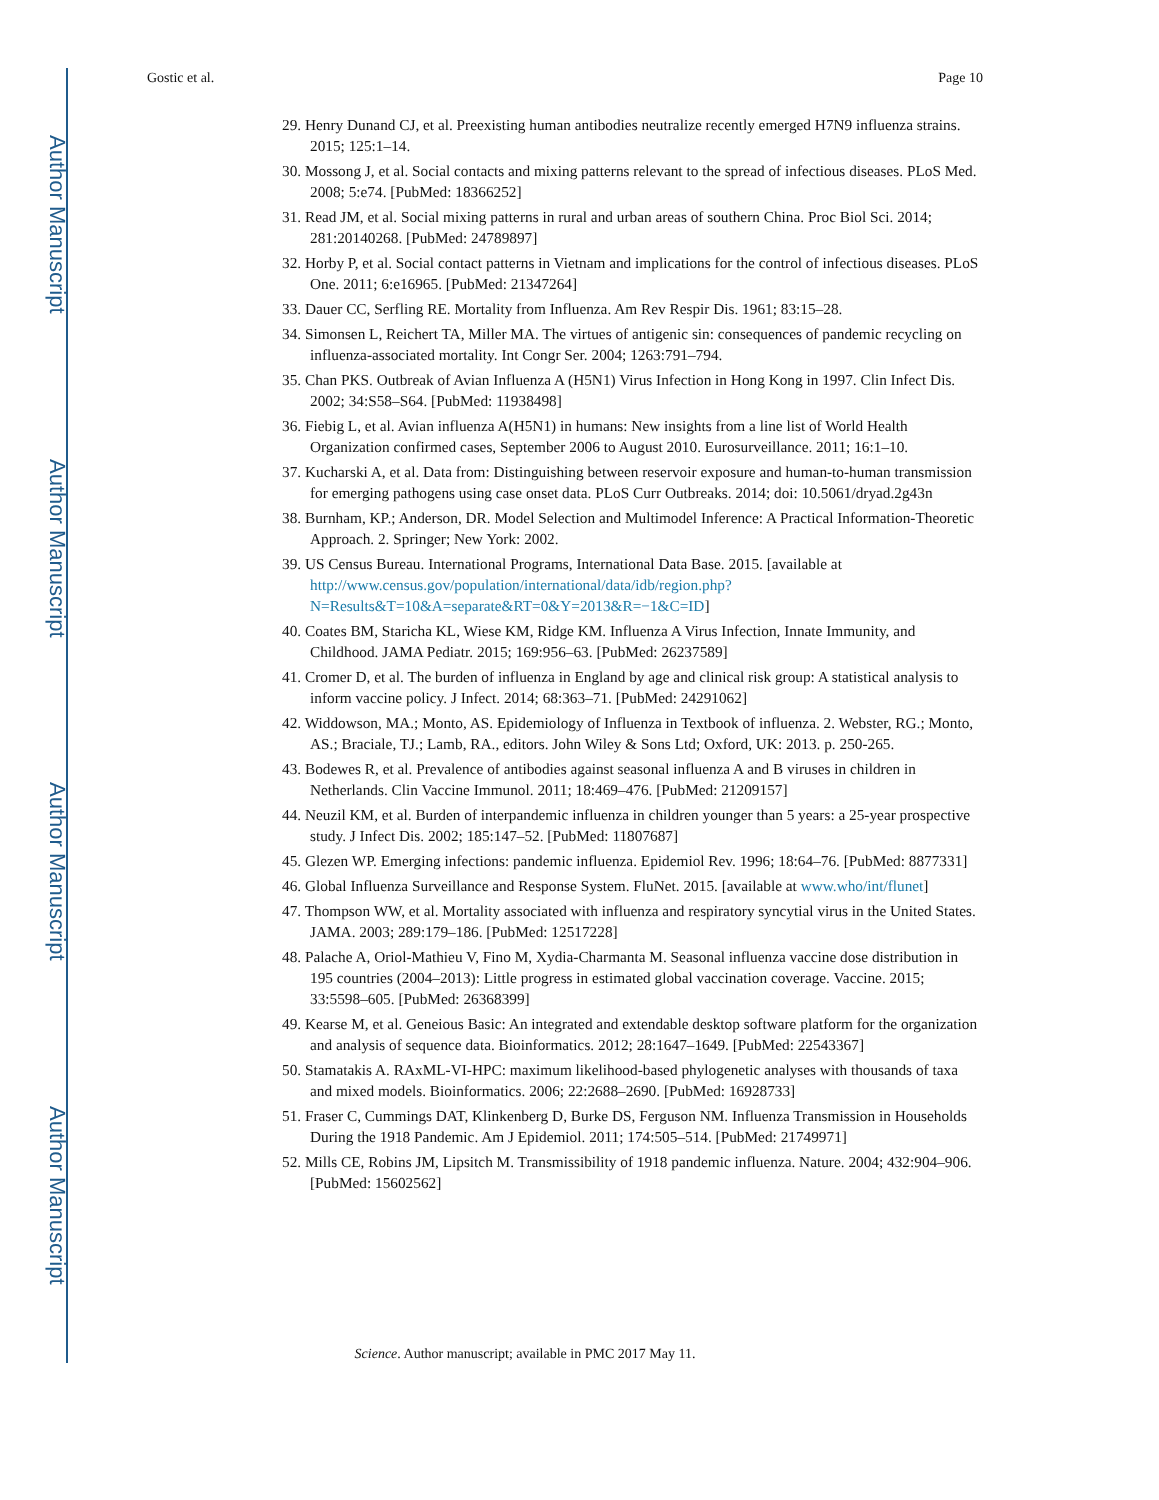Author Manuscript
Author Manuscript
Author Manuscript
Author Manuscript
Gostic et al. Page 10
29. Henry Dunand CJ, et al. Preexisting human antibodies neutralize recently emerged H7N9 influenza strains. 2015; 125:1–14.
30. Mossong J, et al. Social contacts and mixing patterns relevant to the spread of infectious diseases. PLoS Med. 2008; 5:e74. [PubMed: 18366252]
31. Read JM, et al. Social mixing patterns in rural and urban areas of southern China. Proc Biol Sci. 2014; 281:20140268. [PubMed: 24789897]
32. Horby P, et al. Social contact patterns in Vietnam and implications for the control of infectious diseases. PLoS One. 2011; 6:e16965. [PubMed: 21347264]
33. Dauer CC, Serfling RE. Mortality from Influenza. Am Rev Respir Dis. 1961; 83:15–28.
34. Simonsen L, Reichert TA, Miller MA. The virtues of antigenic sin: consequences of pandemic recycling on influenza-associated mortality. Int Congr Ser. 2004; 1263:791–794.
35. Chan PKS. Outbreak of Avian Influenza A (H5N1) Virus Infection in Hong Kong in 1997. Clin Infect Dis. 2002; 34:S58–S64. [PubMed: 11938498]
36. Fiebig L, et al. Avian influenza A(H5N1) in humans: New insights from a line list of World Health Organization confirmed cases, September 2006 to August 2010. Eurosurveillance. 2011; 16:1–10.
37. Kucharski A, et al. Data from: Distinguishing between reservoir exposure and human-to-human transmission for emerging pathogens using case onset data. PLoS Curr Outbreaks. 2014; doi: 10.5061/dryad.2g43n
38. Burnham, KP.; Anderson, DR. Model Selection and Multimodel Inference: A Practical Information-Theoretic Approach. 2. Springer; New York: 2002.
39. US Census Bureau. International Programs, International Data Base. 2015. [available at http://www.census.gov/population/international/data/idb/region.php?N=Results&T=10&A=separate&RT=0&Y=2013&R=−1&C=ID]
40. Coates BM, Staricha KL, Wiese KM, Ridge KM. Influenza A Virus Infection, Innate Immunity, and Childhood. JAMA Pediatr. 2015; 169:956–63. [PubMed: 26237589]
41. Cromer D, et al. The burden of influenza in England by age and clinical risk group: A statistical analysis to inform vaccine policy. J Infect. 2014; 68:363–71. [PubMed: 24291062]
42. Widdowson, MA.; Monto, AS. Epidemiology of Influenza in Textbook of influenza. 2. Webster, RG.; Monto, AS.; Braciale, TJ.; Lamb, RA., editors. John Wiley & Sons Ltd; Oxford, UK: 2013. p. 250-265.
43. Bodewes R, et al. Prevalence of antibodies against seasonal influenza A and B viruses in children in Netherlands. Clin Vaccine Immunol. 2011; 18:469–476. [PubMed: 21209157]
44. Neuzil KM, et al. Burden of interpandemic influenza in children younger than 5 years: a 25-year prospective study. J Infect Dis. 2002; 185:147–52. [PubMed: 11807687]
45. Glezen WP. Emerging infections: pandemic influenza. Epidemiol Rev. 1996; 18:64–76. [PubMed: 8877331]
46. Global Influenza Surveillance and Response System. FluNet. 2015. [available at www.who/int/flunet]
47. Thompson WW, et al. Mortality associated with influenza and respiratory syncytial virus in the United States. JAMA. 2003; 289:179–186. [PubMed: 12517228]
48. Palache A, Oriol-Mathieu V, Fino M, Xydia-Charmanta M. Seasonal influenza vaccine dose distribution in 195 countries (2004–2013): Little progress in estimated global vaccination coverage. Vaccine. 2015; 33:5598–605. [PubMed: 26368399]
49. Kearse M, et al. Geneious Basic: An integrated and extendable desktop software platform for the organization and analysis of sequence data. Bioinformatics. 2012; 28:1647–1649. [PubMed: 22543367]
50. Stamatakis A. RAxML-VI-HPC: maximum likelihood-based phylogenetic analyses with thousands of taxa and mixed models. Bioinformatics. 2006; 22:2688–2690. [PubMed: 16928733]
51. Fraser C, Cummings DAT, Klinkenberg D, Burke DS, Ferguson NM. Influenza Transmission in Households During the 1918 Pandemic. Am J Epidemiol. 2011; 174:505–514. [PubMed: 21749971]
52. Mills CE, Robins JM, Lipsitch M. Transmissibility of 1918 pandemic influenza. Nature. 2004; 432:904–906. [PubMed: 15602562]
Science. Author manuscript; available in PMC 2017 May 11.